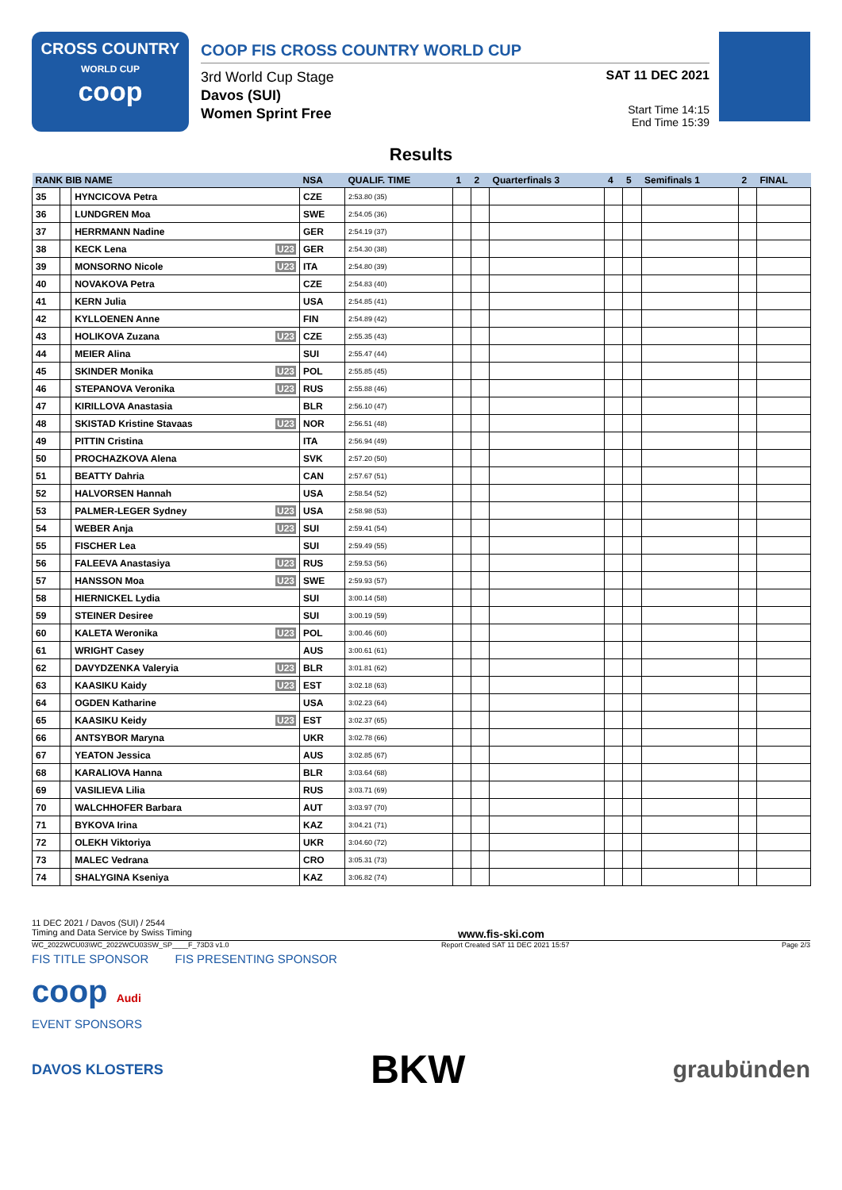CROSS COUNTRY
WORLD CUP
coop
COOP FIS CROSS COUNTRY WORLD CUP
3rd World Cup Stage
Davos (SUI)
Women Sprint Free
SAT 11 DEC 2021
Start Time 14:15
End Time 15:39
Results
| RANK BIB NAME | | | NSA | QUALIF. TIME | 1 | 2 | Quarterfinals 3 | 4 | 5 | Semifinals 1 | 2 | FINAL |
| --- | --- | --- | --- | --- | --- | --- | --- | --- | --- | --- | --- | --- |
| 35 | | HYNCICOVA Petra | CZE | 2:53.80 (35) | | | | | | | | |
| 36 | | LUNDGREN Moa | SWE | 2:54.05 (36) | | | | | | | | |
| 37 | | HERRMANN Nadine | GER | 2:54.19 (37) | | | | | | | | |
| 38 | | KECK Lena U23 | GER | 2:54.30 (38) | | | | | | | | |
| 39 | | MONSORNO Nicole U23 | ITA | 2:54.80 (39) | | | | | | | | |
| 40 | | NOVAKOVA Petra | CZE | 2:54.83 (40) | | | | | | | | |
| 41 | | KERN Julia | USA | 2:54.85 (41) | | | | | | | | |
| 42 | | KYLLOENEN Anne | FIN | 2:54.89 (42) | | | | | | | | |
| 43 | | HOLIKOVA Zuzana U23 | CZE | 2:55.35 (43) | | | | | | | | |
| 44 | | MEIER Alina | SUI | 2:55.47 (44) | | | | | | | | |
| 45 | | SKINDER Monika U23 | POL | 2:55.85 (45) | | | | | | | | |
| 46 | | STEPANOVA Veronika U23 | RUS | 2:55.88 (46) | | | | | | | | |
| 47 | | KIRILLOVA Anastasia | BLR | 2:56.10 (47) | | | | | | | | |
| 48 | | SKISTAD Kristine Stavaas U23 | NOR | 2:56.51 (48) | | | | | | | | |
| 49 | | PITTIN Cristina | ITA | 2:56.94 (49) | | | | | | | | |
| 50 | | PROCHAZKOVA Alena | SVK | 2:57.20 (50) | | | | | | | | |
| 51 | | BEATTY Dahria | CAN | 2:57.67 (51) | | | | | | | | |
| 52 | | HALVORSEN Hannah | USA | 2:58.54 (52) | | | | | | | | |
| 53 | | PALMER-LEGER Sydney U23 | USA | 2:58.98 (53) | | | | | | | | |
| 54 | | WEBER Anja U23 | SUI | 2:59.41 (54) | | | | | | | | |
| 55 | | FISCHER Lea | SUI | 2:59.49 (55) | | | | | | | | |
| 56 | | FALEEVA Anastasiya U23 | RUS | 2:59.53 (56) | | | | | | | | |
| 57 | | HANSSON Moa U23 | SWE | 2:59.93 (57) | | | | | | | | |
| 58 | | HIERNICKEL Lydia | SUI | 3:00.14 (58) | | | | | | | | |
| 59 | | STEINER Desiree | SUI | 3:00.19 (59) | | | | | | | | |
| 60 | | KALETA Weronika U23 | POL | 3:00.46 (60) | | | | | | | | |
| 61 | | WRIGHT Casey | AUS | 3:00.61 (61) | | | | | | | | |
| 62 | | DAVYDZENKA Valeryia U23 | BLR | 3:01.81 (62) | | | | | | | | |
| 63 | | KAASIKU Kaidy U23 | EST | 3:02.18 (63) | | | | | | | | |
| 64 | | OGDEN Katharine | USA | 3:02.23 (64) | | | | | | | | |
| 65 | | KAASIKU Keidy U23 | EST | 3:02.37 (65) | | | | | | | | |
| 66 | | ANTSYBOR Maryna | UKR | 3:02.78 (66) | | | | | | | | |
| 67 | | YEATON Jessica | AUS | 3:02.85 (67) | | | | | | | | |
| 68 | | KARALIOVA Hanna | BLR | 3:03.64 (68) | | | | | | | | |
| 69 | | VASILIEVA Lilia | RUS | 3:03.71 (69) | | | | | | | | |
| 70 | | WALCHHOFER Barbara | AUT | 3:03.97 (70) | | | | | | | | |
| 71 | | BYKOVA Irina | KAZ | 3:04.21 (71) | | | | | | | | |
| 72 | | OLEKH Viktoriya | UKR | 3:04.60 (72) | | | | | | | | |
| 73 | | MALEC Vedrana | CRO | 3:05.31 (73) | | | | | | | | |
| 74 | | SHALYGINA Kseniya | KAZ | 3:06.82 (74) | | | | | | | | |
11 DEC 2021 / Davos (SUI) / 2544
Timing and Data Service by Swiss Timing www.fis-ski.com
WC_2022WCU03\WC_2022WCU03SW_SP____F_73D3 v1.0 Report Created SAT 11 DEC 2021 15:57 Page 2/3
FIS TITLE SPONSOR FIS PRESENTING SPONSOR
coop Audi
EVENT SPONSORS
DAVOS KLOSTERS BKW graubünden